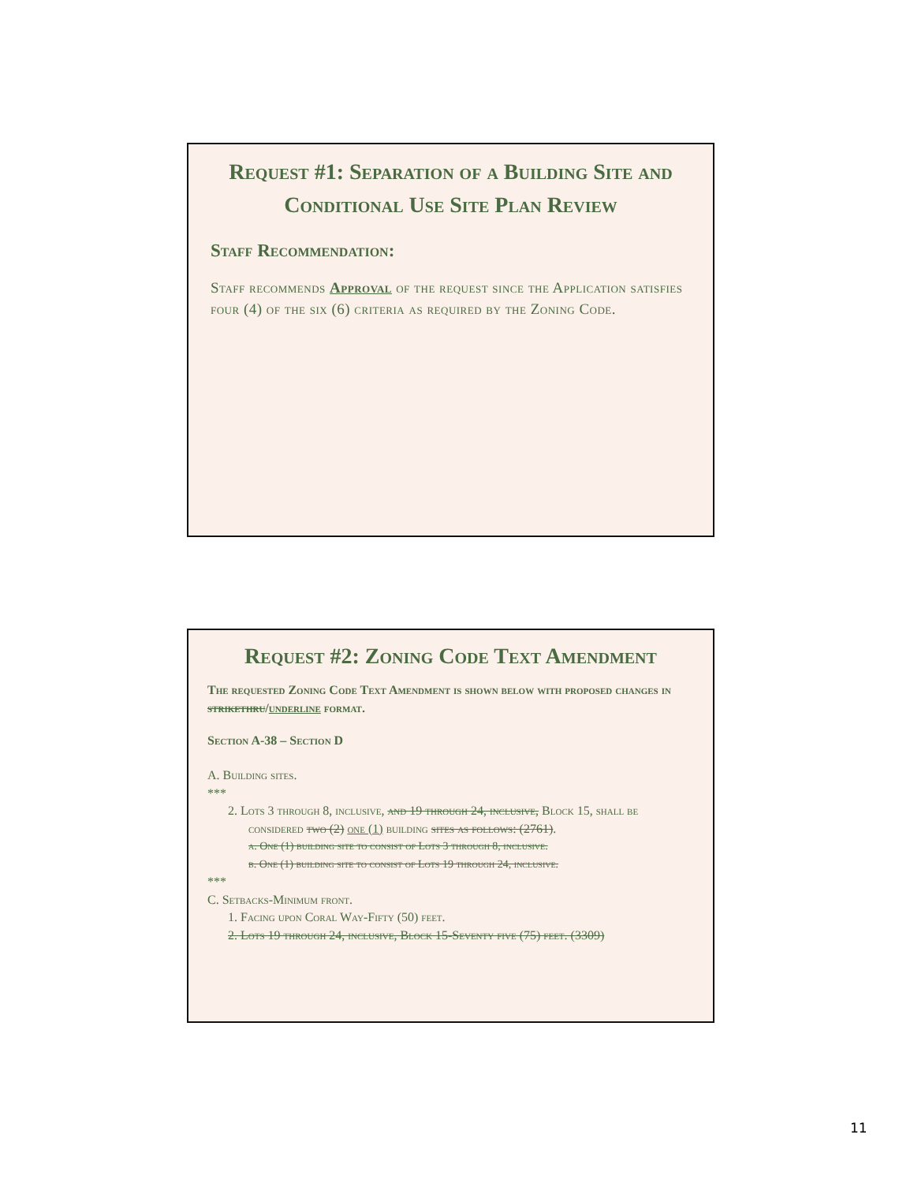Request #1: Separation of a Building Site and Conditional Use Site Plan Review
Staff Recommendation:
Staff recommends Approval of the request since the Application satisfies four (4) of the six (6) criteria as required by the Zoning Code.
Request #2: Zoning Code Text Amendment
The requested Zoning Code Text Amendment is shown below with proposed changes in strikethru/underline format.
Section A-38 – Section D
A. Building sites.
***
2. Lots 3 through 8, inclusive, and 19 through 24, inclusive, Block 15, shall be considered two (2) one (1) building sites as follows: (2761).
a. One (1) building site to consist of Lots 3 through 8, inclusive.
b. One (1) building site to consist of Lots 19 through 24, inclusive.
***
C. Setbacks-Minimum front.
1. Facing upon Coral Way-Fifty (50) feet.
2. Lots 19 through 24, inclusive, Block 15-Seventy five (75) feet. (3309)
11